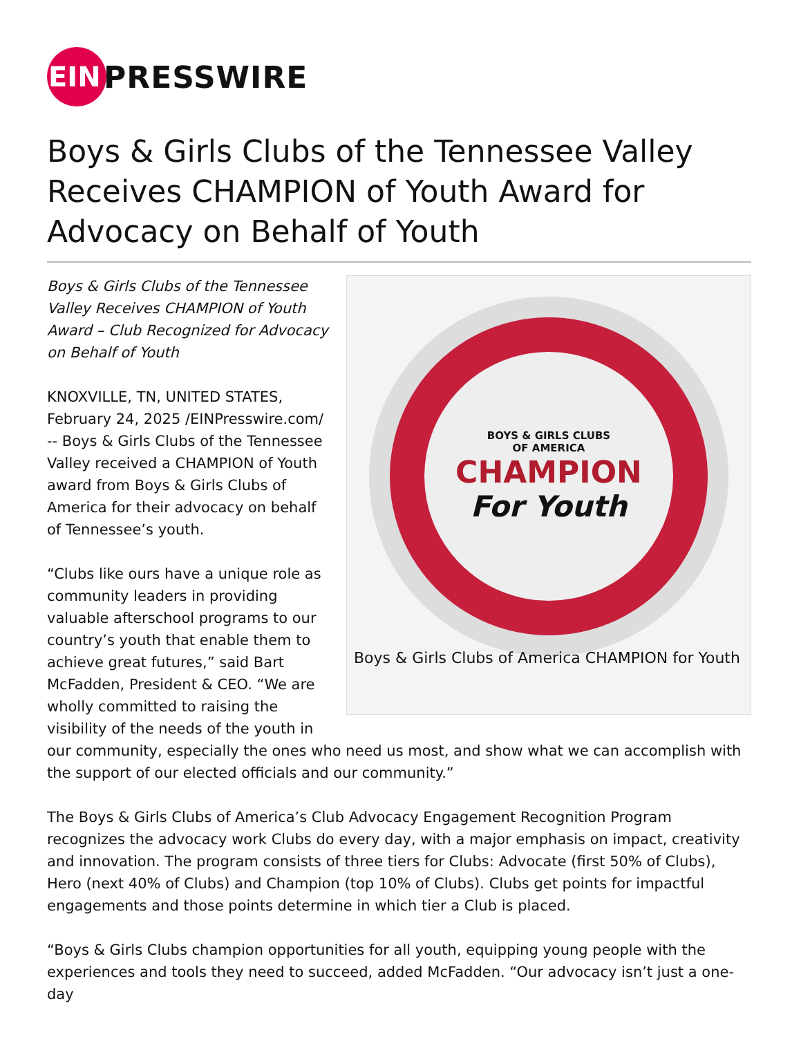EIN
PRESSWIRE
Boys & Girls Clubs of the Tennessee Valley Receives CHAMPION of Youth Award for Advocacy on Behalf of Youth
BOYS & GIRLS CLUBS
OF AMERICA
CHAMPION
For Youth
Boys & Girls Clubs of America CHAMPION for Youth
Boys & Girls Clubs of the Tennessee Valley Receives CHAMPION of Youth Award – Club Recognized for Advocacy on Behalf of Youth
KNOXVILLE, TN, UNITED STATES, February 24, 2025 /EINPresswire.com/ -- Boys & Girls Clubs of the Tennessee Valley received a CHAMPION of Youth award from Boys & Girls Clubs of America for their advocacy on behalf of Tennessee’s youth.
“Clubs like ours have a unique role as community leaders in providing valuable afterschool programs to our country’s youth that enable them to achieve great futures,” said Bart McFadden, President & CEO. “We are wholly committed to raising the visibility of the needs of the youth in our community, especially the ones who need us most, and show what we can accomplish with the support of our elected officials and our community.”
The Boys & Girls Clubs of America’s Club Advocacy Engagement Recognition Program recognizes the advocacy work Clubs do every day, with a major emphasis on impact, creativity and innovation. The program consists of three tiers for Clubs: Advocate (first 50% of Clubs), Hero (next 40% of Clubs) and Champion (top 10% of Clubs). Clubs get points for impactful engagements and those points determine in which tier a Club is placed.
“Boys & Girls Clubs champion opportunities for all youth, equipping young people with the experiences and tools they need to succeed, added McFadden. “Our advocacy isn’t just a one-day